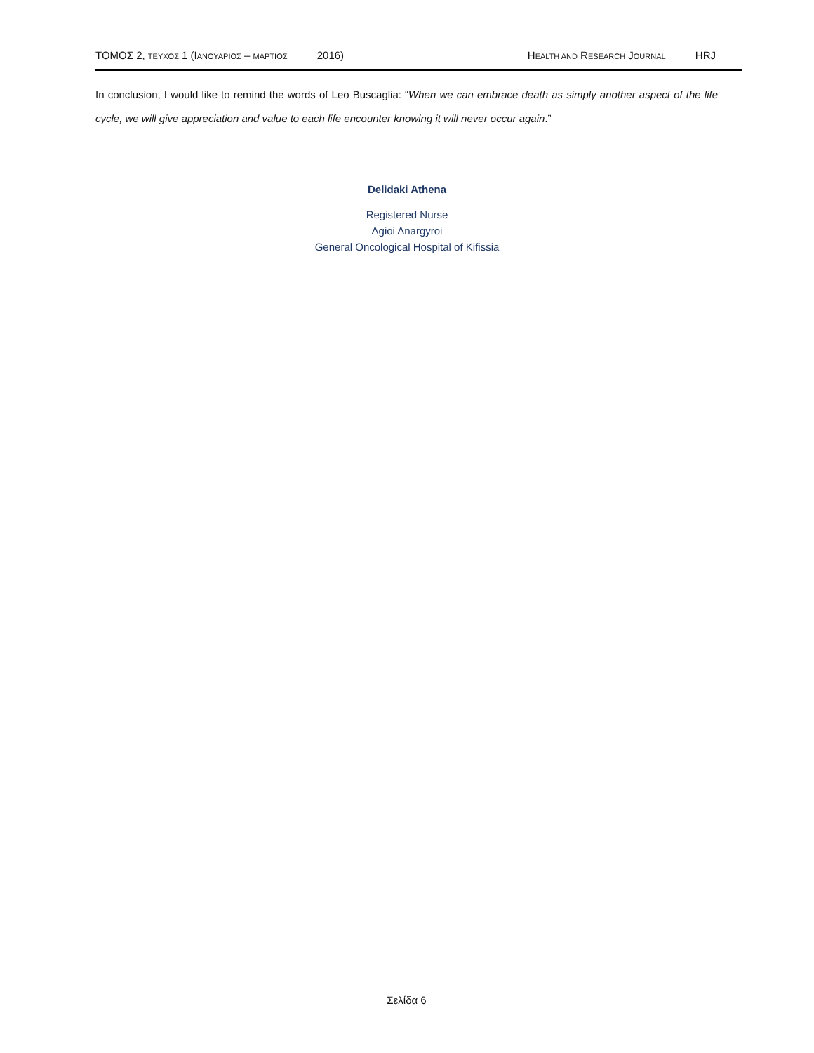ΤΟΜΟΣ 2, ΤΕΥΧΟΣ 1 (IΑΝΟΥΑΡΙΟΣ – ΜΑΡΤΙΟΣ 2016) HEALTH AND RESEARCH JOURNAL HRJ
In conclusion, I would like to remind the words of Leo Buscaglia: “When we can embrace death as simply another aspect of the life cycle, we will give appreciation and value to each life encounter knowing it will never occur again.”
Delidaki Athena
Registered Nurse
Agioi Anargyroi
General Oncological Hospital of Kifissia
Σελίδα 6